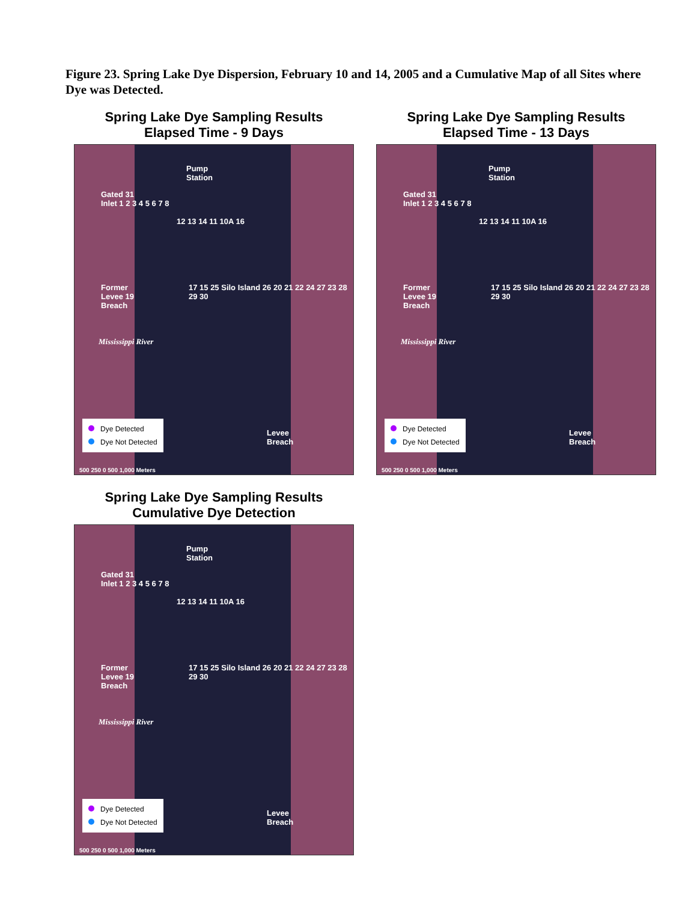Figure 23. Spring Lake Dye Dispersion, February 10 and 14, 2005 and a Cumulative Map of all Sites where Dye was Detected.
Spring Lake Dye Sampling Results
Elapsed Time - 9 Days
Pump
Station
Gated 31
Inlet 1 2 3 4 5 6 7 8
12 13 14 11 10A 16
Former
Levee 19
Breach
17 15 25 Silo Island 26 20 21 22 24 27 23 28 29 30
Mississippi River
Levee
Breach
Dye Detected
Dye Not Detected
500 250 0 500 1,000 Meters
Spring Lake Dye Sampling Results
Elapsed Time - 13 Days
Pump
Station
Gated 31
Inlet 1 2 3 4 5 6 7 8
12 13 14 11 10A 16
Former
Levee 19
Breach
17 15 25 Silo Island 26 20 21 22 24 27 23 28 29 30
Mississippi River
Levee
Breach
Dye Detected
Dye Not Detected
500 250 0 500 1,000 Meters
Spring Lake Dye Sampling Results
Cumulative Dye Detection
Pump
Station
Gated 31
Inlet 1 2 3 4 5 6 7 8
12 13 14 11 10A 16
Former
Levee 19
Breach
17 15 25 Silo Island 26 20 21 22 24 27 23 28 29 30
Mississippi River
Levee
Breach
Dye Detected
Dye Not Detected
500 250 0 500 1,000 Meters